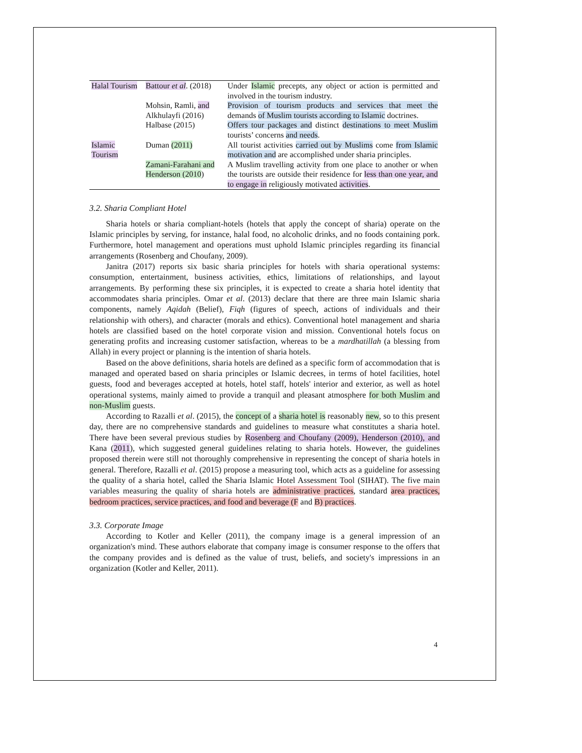| Halal Tourism | Battour et al . (2018) | Under Islamic precepts, any object or action is permitted and involved in the tourism industry. |
| | Mohsin, Ramli, and Alkhulayfi (2016) | Provision of tourism products and services that meet the demands of Muslim tourists according to Islamic doctrines. |
| | Halbase (2015) | Offers tour packages and distinct destinations to meet Muslim tourists’ concerns and needs . |
| Islamic Tourism | Duman (2011) | All tourist activities carried out by Muslims come from Islamic motivation and are accomplished under sharia principles. |
| | Zamani-Farahani and Henderson (2010 ) | A Muslim travelling activity from one place to another or when the tourists are outside their residence for less than one year, and to engage in religiously motivated activities . |
3.2. Sharia Compliant Hotel
Sharia hotels or sharia compliant-hotels (hotels that apply the concept of sharia) operate on the Islamic principles by serving, for instance, halal food, no alcoholic drinks, and no foods containing pork. Furthermore, hotel management and operations must uphold Islamic principles regarding its financial arrangements (Rosenberg and Choufany, 2009).
Janitra (2017) reports six basic sharia principles for hotels with sharia operational systems: consumption, entertainment, business activities, ethics, limitations of relationships, and layout arrangements. By performing these six principles, it is expected to create a sharia hotel identity that accommodates sharia principles. Omar et al. (2013) declare that there are three main Islamic sharia components, namely Aqidah (Belief), Fiqh (figures of speech, actions of individuals and their relationship with others), and character (morals and ethics). Conventional hotel management and sharia hotels are classified based on the hotel corporate vision and mission. Conventional hotels focus on generating profits and increasing customer satisfaction, whereas to be a mardhatillah (a blessing from Allah) in every project or planning is the intention of sharia hotels.
Based on the above definitions, sharia hotels are defined as a specific form of accommodation that is managed and operated based on sharia principles or Islamic decrees, in terms of hotel facilities, hotel guests, food and beverages accepted at hotels, hotel staff, hotels' interior and exterior, as well as hotel operational systems, mainly aimed to provide a tranquil and pleasant atmosphere for both Muslim and non-Muslim guests.
According to Razalli et al. (2015), the concept of a sharia hotel is reasonably new, so to this present day, there are no comprehensive standards and guidelines to measure what constitutes a sharia hotel. There have been several previous studies by Rosenberg and Choufany (2009), Henderson (2010), and Kana (2011), which suggested general guidelines relating to sharia hotels. However, the guidelines proposed therein were still not thoroughly comprehensive in representing the concept of sharia hotels in general. Therefore, Razalli et al. (2015) propose a measuring tool, which acts as a guideline for assessing the quality of a sharia hotel, called the Sharia Islamic Hotel Assessment Tool (SIHAT). The five main variables measuring the quality of sharia hotels are administrative practices, standard area practices, bedroom practices, service practices, and food and beverage (F and B) practices.
3.3. Corporate Image
According to Kotler and Keller (2011), the company image is a general impression of an organization's mind. These authors elaborate that company image is consumer response to the offers that the company provides and is defined as the value of trust, beliefs, and society's impressions in an organization (Kotler and Keller, 2011).
4